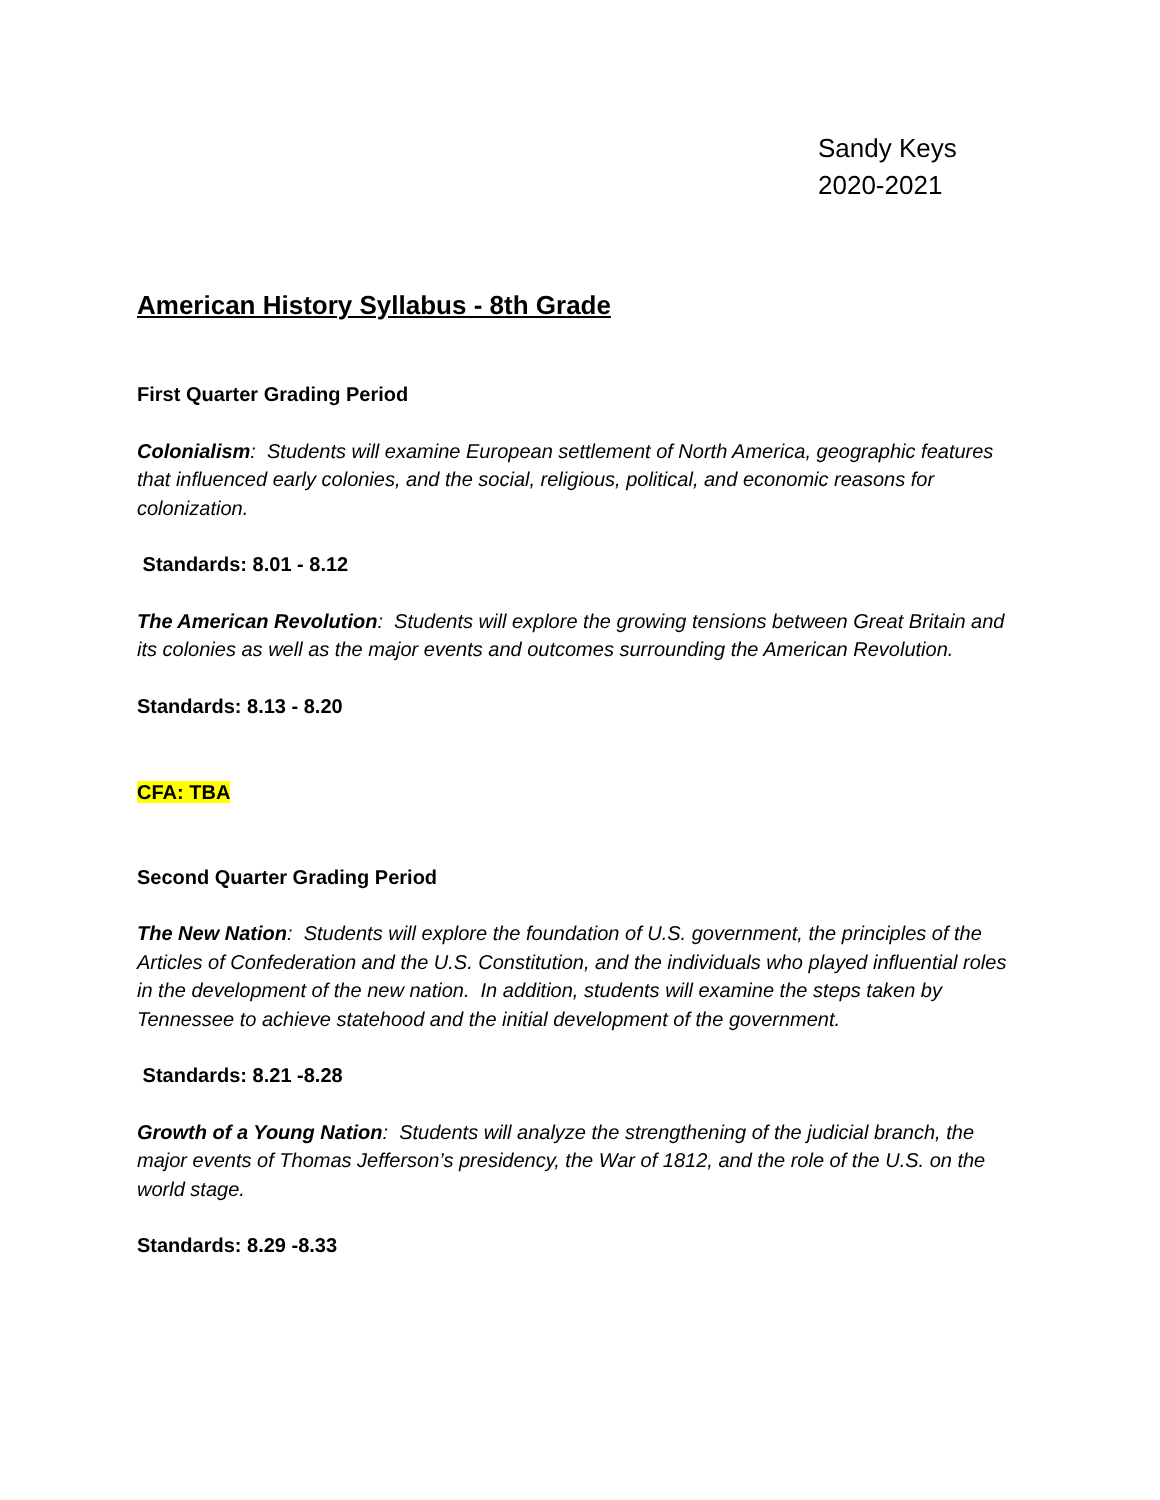Sandy Keys
2020-2021
American History Syllabus - 8th Grade
First Quarter Grading Period
Colonialism: Students will examine European settlement of North America, geographic features that influenced early colonies, and the social, religious, political, and economic reasons for colonization.
Standards: 8.01 - 8.12
The American Revolution: Students will explore the growing tensions between Great Britain and its colonies as well as the major events and outcomes surrounding the American Revolution.
Standards: 8.13 - 8.20
CFA: TBA
Second Quarter Grading Period
The New Nation: Students will explore the foundation of U.S. government, the principles of the Articles of Confederation and the U.S. Constitution, and the individuals who played influential roles in the development of the new nation. In addition, students will examine the steps taken by Tennessee to achieve statehood and the initial development of the government.
Standards: 8.21 -8.28
Growth of a Young Nation: Students will analyze the strengthening of the judicial branch, the major events of Thomas Jefferson’s presidency, the War of 1812, and the role of the U.S. on the world stage.
Standards: 8.29 -8.33